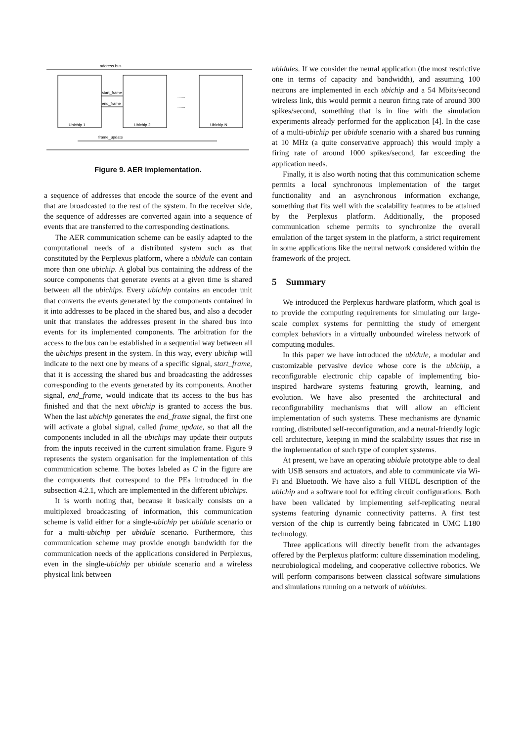address bus
Ubichip 1
Ubichip 2
Ubichip N
start_frame
end_frame
.......
.......
frame_update
Figure 9. AER implementation.
a sequence of addresses that encode the source of the event and that are broadcasted to the rest of the system. In the receiver side, the sequence of addresses are converted again into a sequence of events that are transferred to the corresponding destinations.
The AER communication scheme can be easily adapted to the computational needs of a distributed system such as that constituted by the Perplexus platform, where a ubidule can contain more than one ubichip. A global bus containing the address of the source components that generate events at a given time is shared between all the ubichips. Every ubichip contains an encoder unit that converts the events generated by the components contained in it into addresses to be placed in the shared bus, and also a decoder unit that translates the addresses present in the shared bus into events for its implemented components. The arbitration for the access to the bus can be established in a sequential way between all the ubichips present in the system. In this way, every ubichip will indicate to the next one by means of a specific signal, start_frame, that it is accessing the shared bus and broadcasting the addresses corresponding to the events generated by its components. Another signal, end_frame, would indicate that its access to the bus has finished and that the next ubichip is granted to access the bus. When the last ubichip generates the end_frame signal, the first one will activate a global signal, called frame_update, so that all the components included in all the ubichips may update their outputs from the inputs received in the current simulation frame. Figure 9 represents the system organisation for the implementation of this communication scheme. The boxes labeled as C in the figure are the components that correspond to the PEs introduced in the subsection 4.2.1, which are implemented in the different ubichips.
It is worth noting that, because it basically consists on a multiplexed broadcasting of information, this communication scheme is valid either for a single-ubichip per ubidule scenario or for a multi-ubichip per ubidule scenario. Furthermore, this communication scheme may provide enough bandwidth for the communication needs of the applications considered in Perplexus, even in the single-ubichip per ubidule scenario and a wireless physical link between
ubidules. If we consider the neural application (the most restrictive one in terms of capacity and bandwidth), and assuming 100 neurons are implemented in each ubichip and a 54 Mbits/second wireless link, this would permit a neuron firing rate of around 300 spikes/second, something that is in line with the simulation experiments already performed for the application [4]. In the case of a multi-ubichip per ubidule scenario with a shared bus running at 10 MHz (a quite conservative approach) this would imply a firing rate of around 1000 spikes/second, far exceeding the application needs.
Finally, it is also worth noting that this communication scheme permits a local synchronous implementation of the target functionality and an asynchronous information exchange, something that fits well with the scalability features to be attained by the Perplexus platform. Additionally, the proposed communication scheme permits to synchronize the overall emulation of the target system in the platform, a strict requirement in some applications like the neural network considered within the framework of the project.
5 Summary
We introduced the Perplexus hardware platform, which goal is to provide the computing requirements for simulating our large-scale complex systems for permitting the study of emergent complex behaviors in a virtually unbounded wireless network of computing modules.
In this paper we have introduced the ubidule, a modular and customizable pervasive device whose core is the ubichip, a reconfigurable electronic chip capable of implementing bio-inspired hardware systems featuring growth, learning, and evolution. We have also presented the architectural and reconfigurability mechanisms that will allow an efficient implementation of such systems. These mechanisms are dynamic routing, distributed self-reconfiguration, and a neural-friendly logic cell architecture, keeping in mind the scalability issues that rise in the implementation of such type of complex systems.
At present, we have an operating ubidule prototype able to deal with USB sensors and actuators, and able to communicate via Wi-Fi and Bluetooth. We have also a full VHDL description of the ubichip and a software tool for editing circuit configurations. Both have been validated by implementing self-replicating neural systems featuring dynamic connectivity patterns. A first test version of the chip is currently being fabricated in UMC L180 technology.
Three applications will directly benefit from the advantages offered by the Perplexus platform: culture dissemination modeling, neurobiological modeling, and cooperative collective robotics. We will perform comparisons between classical software simulations and simulations running on a network of ubidules.